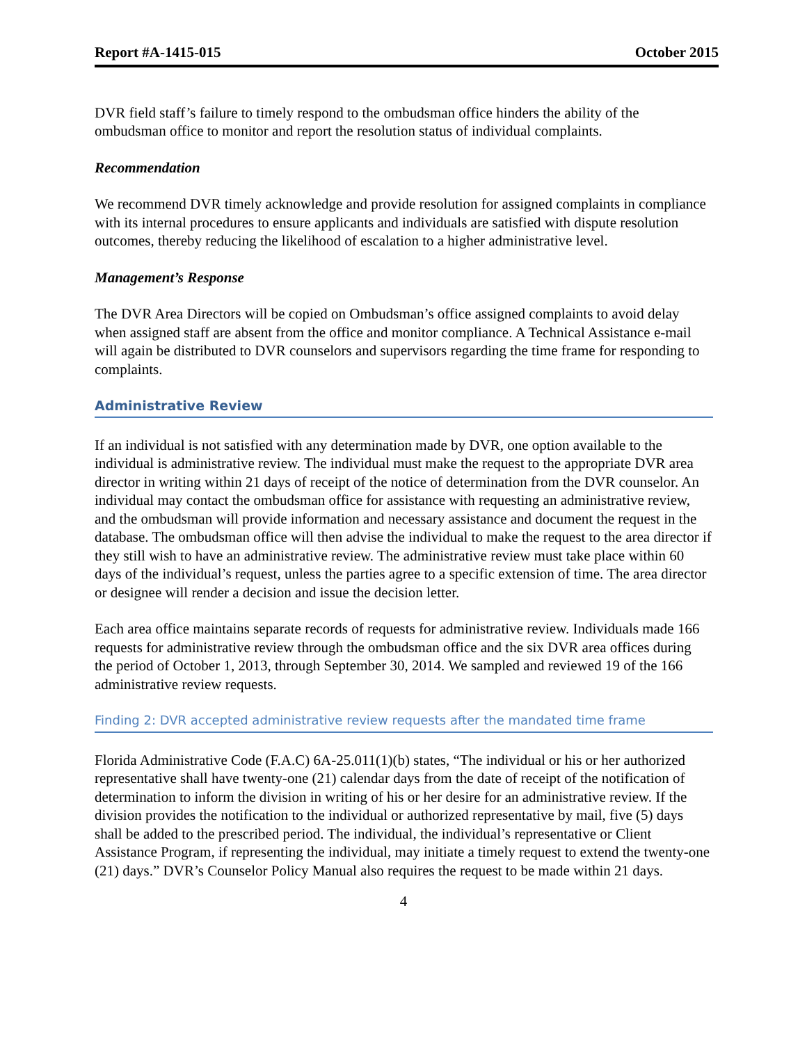Report #A-1415-015 October 2015
DVR field staff’s failure to timely respond to the ombudsman office hinders the ability of the ombudsman office to monitor and report the resolution status of individual complaints.
Recommendation
We recommend DVR timely acknowledge and provide resolution for assigned complaints in compliance with its internal procedures to ensure applicants and individuals are satisfied with dispute resolution outcomes, thereby reducing the likelihood of escalation to a higher administrative level.
Management’s Response
The DVR Area Directors will be copied on Ombudsman’s office assigned complaints to avoid delay when assigned staff are absent from the office and monitor compliance. A Technical Assistance e-mail will again be distributed to DVR counselors and supervisors regarding the time frame for responding to complaints.
Administrative Review
If an individual is not satisfied with any determination made by DVR, one option available to the individual is administrative review. The individual must make the request to the appropriate DVR area director in writing within 21 days of receipt of the notice of determination from the DVR counselor. An individual may contact the ombudsman office for assistance with requesting an administrative review, and the ombudsman will provide information and necessary assistance and document the request in the database. The ombudsman office will then advise the individual to make the request to the area director if they still wish to have an administrative review. The administrative review must take place within 60 days of the individual’s request, unless the parties agree to a specific extension of time. The area director or designee will render a decision and issue the decision letter.
Each area office maintains separate records of requests for administrative review. Individuals made 166 requests for administrative review through the ombudsman office and the six DVR area offices during the period of October 1, 2013, through September 30, 2014. We sampled and reviewed 19 of the 166 administrative review requests.
Finding 2: DVR accepted administrative review requests after the mandated time frame
Florida Administrative Code (F.A.C) 6A-25.011(1)(b) states, “The individual or his or her authorized representative shall have twenty-one (21) calendar days from the date of receipt of the notification of determination to inform the division in writing of his or her desire for an administrative review. If the division provides the notification to the individual or authorized representative by mail, five (5) days shall be added to the prescribed period. The individual, the individual’s representative or Client Assistance Program, if representing the individual, may initiate a timely request to extend the twenty-one (21) days.” DVR’s Counselor Policy Manual also requires the request to be made within 21 days.
4